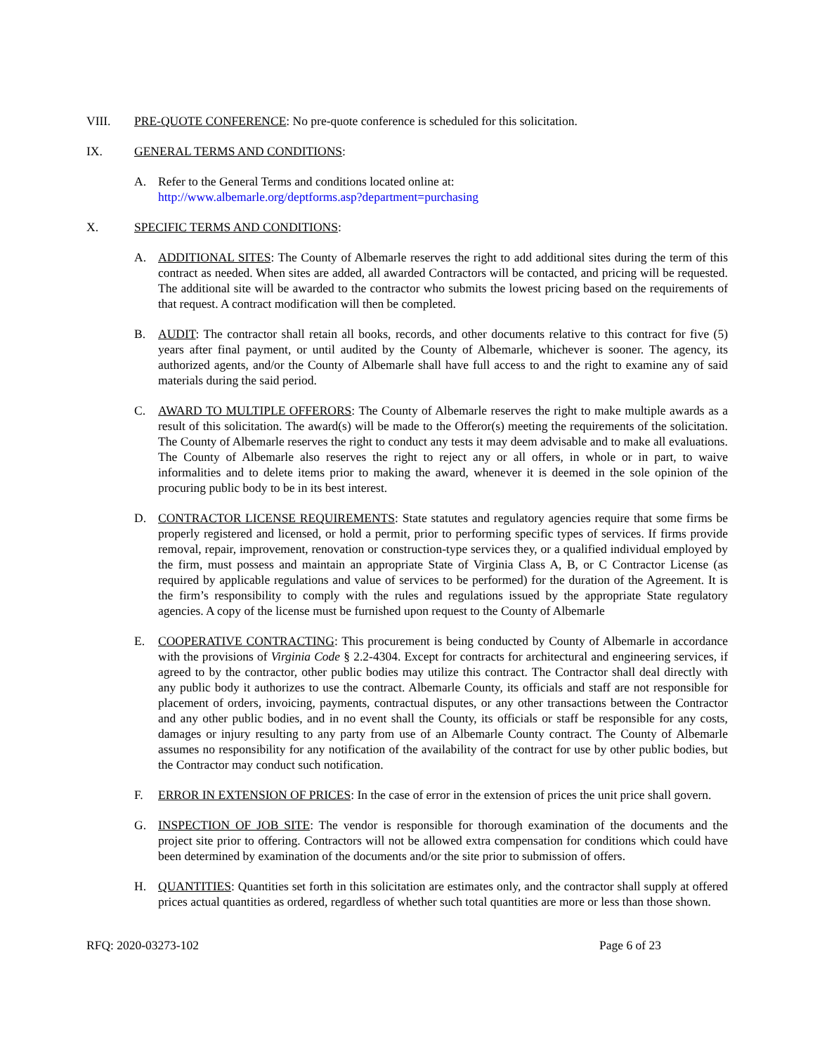VIII. PRE-QUOTE CONFERENCE: No pre-quote conference is scheduled for this solicitation.
IX. GENERAL TERMS AND CONDITIONS:
A. Refer to the General Terms and conditions located online at:
http://www.albemarle.org/deptforms.asp?department=purchasing
X. SPECIFIC TERMS AND CONDITIONS:
A. ADDITIONAL SITES: The County of Albemarle reserves the right to add additional sites during the term of this contract as needed. When sites are added, all awarded Contractors will be contacted, and pricing will be requested. The additional site will be awarded to the contractor who submits the lowest pricing based on the requirements of that request. A contract modification will then be completed.
B. AUDIT: The contractor shall retain all books, records, and other documents relative to this contract for five (5) years after final payment, or until audited by the County of Albemarle, whichever is sooner. The agency, its authorized agents, and/or the County of Albemarle shall have full access to and the right to examine any of said materials during the said period.
C. AWARD TO MULTIPLE OFFERORS: The County of Albemarle reserves the right to make multiple awards as a result of this solicitation. The award(s) will be made to the Offeror(s) meeting the requirements of the solicitation. The County of Albemarle reserves the right to conduct any tests it may deem advisable and to make all evaluations. The County of Albemarle also reserves the right to reject any or all offers, in whole or in part, to waive informalities and to delete items prior to making the award, whenever it is deemed in the sole opinion of the procuring public body to be in its best interest.
D. CONTRACTOR LICENSE REQUIREMENTS: State statutes and regulatory agencies require that some firms be properly registered and licensed, or hold a permit, prior to performing specific types of services. If firms provide removal, repair, improvement, renovation or construction-type services they, or a qualified individual employed by the firm, must possess and maintain an appropriate State of Virginia Class A, B, or C Contractor License (as required by applicable regulations and value of services to be performed) for the duration of the Agreement. It is the firm’s responsibility to comply with the rules and regulations issued by the appropriate State regulatory agencies. A copy of the license must be furnished upon request to the County of Albemarle
E. COOPERATIVE CONTRACTING: This procurement is being conducted by County of Albemarle in accordance with the provisions of Virginia Code § 2.2-4304. Except for contracts for architectural and engineering services, if agreed to by the contractor, other public bodies may utilize this contract. The Contractor shall deal directly with any public body it authorizes to use the contract. Albemarle County, its officials and staff are not responsible for placement of orders, invoicing, payments, contractual disputes, or any other transactions between the Contractor and any other public bodies, and in no event shall the County, its officials or staff be responsible for any costs, damages or injury resulting to any party from use of an Albemarle County contract. The County of Albemarle assumes no responsibility for any notification of the availability of the contract for use by other public bodies, but the Contractor may conduct such notification.
F. ERROR IN EXTENSION OF PRICES: In the case of error in the extension of prices the unit price shall govern.
G. INSPECTION OF JOB SITE: The vendor is responsible for thorough examination of the documents and the project site prior to offering. Contractors will not be allowed extra compensation for conditions which could have been determined by examination of the documents and/or the site prior to submission of offers.
H. QUANTITIES: Quantities set forth in this solicitation are estimates only, and the contractor shall supply at offered prices actual quantities as ordered, regardless of whether such total quantities are more or less than those shown.
RFQ: 2020-03273-102 Page 6 of 23